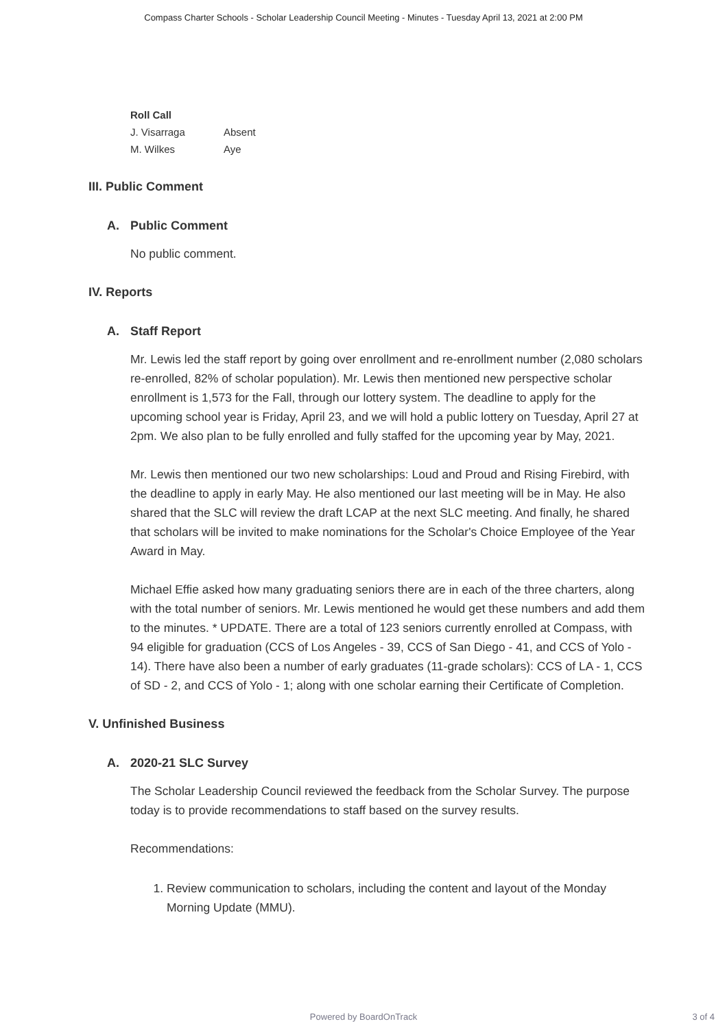Compass Charter Schools - Scholar Leadership Council Meeting - Minutes - Tuesday April 13, 2021 at 2:00 PM
| Roll Call | |
| --- | --- |
| J. Visarraga | Absent |
| M. Wilkes | Aye |
III. Public Comment
A. Public Comment
No public comment.
IV. Reports
A. Staff Report
Mr. Lewis led the staff report by going over enrollment and re-enrollment number (2,080 scholars re-enrolled, 82% of scholar population). Mr. Lewis then mentioned new perspective scholar enrollment is 1,573 for the Fall, through our lottery system. The deadline to apply for the upcoming school year is Friday, April 23, and we will hold a public lottery on Tuesday, April 27 at 2pm. We also plan to be fully enrolled and fully staffed for the upcoming year by May, 2021.
Mr. Lewis then mentioned our two new scholarships: Loud and Proud and Rising Firebird, with the deadline to apply in early May. He also mentioned our last meeting will be in May. He also shared that the SLC will review the draft LCAP at the next SLC meeting. And finally, he shared that scholars will be invited to make nominations for the Scholar's Choice Employee of the Year Award in May.
Michael Effie asked how many graduating seniors there are in each of the three charters, along with the total number of seniors. Mr. Lewis mentioned he would get these numbers and add them to the minutes. * UPDATE. There are a total of 123 seniors currently enrolled at Compass, with 94 eligible for graduation (CCS of Los Angeles - 39, CCS of San Diego - 41, and CCS of Yolo - 14). There have also been a number of early graduates (11-grade scholars): CCS of LA - 1, CCS of SD - 2, and CCS of Yolo - 1; along with one scholar earning their Certificate of Completion.
V. Unfinished Business
A. 2020-21 SLC Survey
The Scholar Leadership Council reviewed the feedback from the Scholar Survey. The purpose today is to provide recommendations to staff based on the survey results.
Recommendations:
1. Review communication to scholars, including the content and layout of the Monday Morning Update (MMU).
Powered by BoardOnTrack
3 of 4